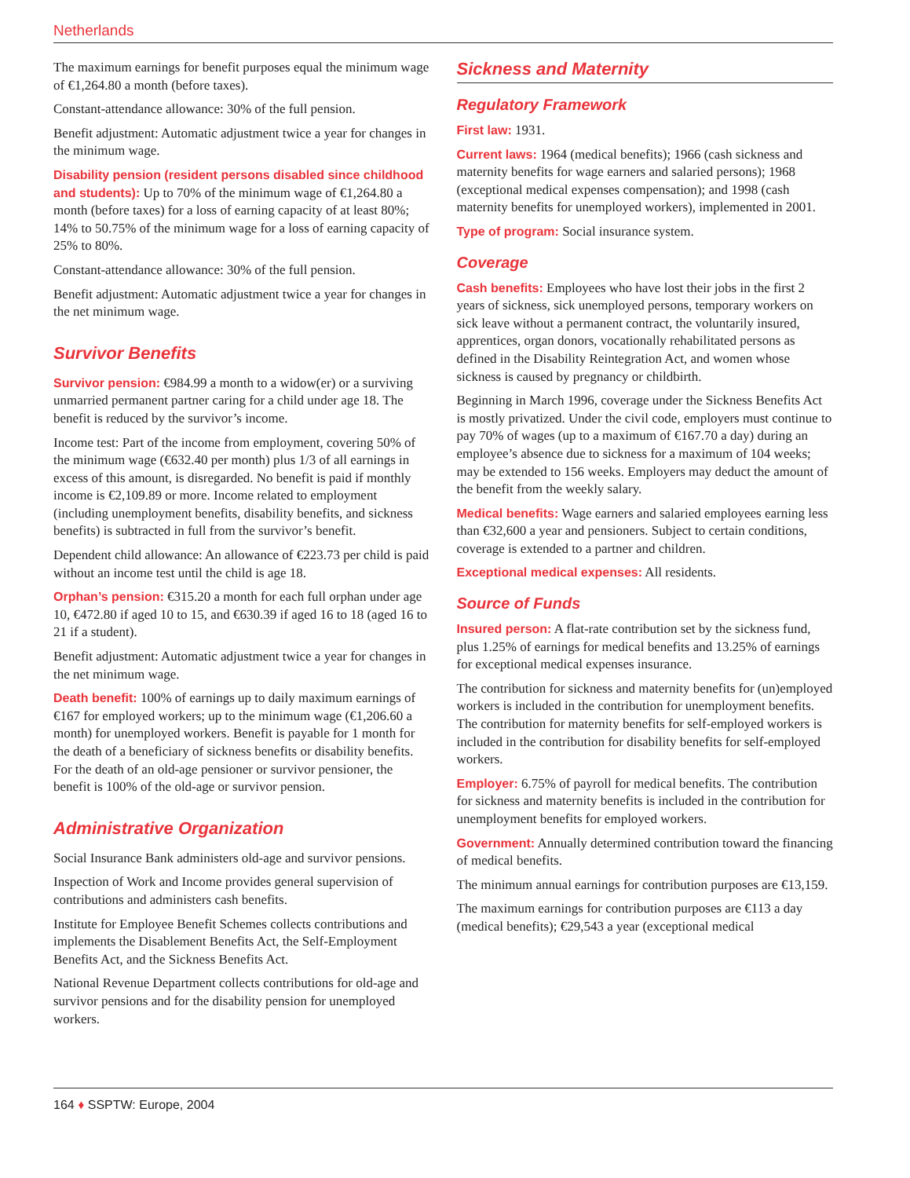Netherlands
The maximum earnings for benefit purposes equal the minimum wage of €1,264.80 a month (before taxes).
Constant-attendance allowance: 30% of the full pension.
Benefit adjustment: Automatic adjustment twice a year for changes in the minimum wage.
Disability pension (resident persons disabled since childhood and students): Up to 70% of the minimum wage of €1,264.80 a month (before taxes) for a loss of earning capacity of at least 80%; 14% to 50.75% of the minimum wage for a loss of earning capacity of 25% to 80%.
Constant-attendance allowance: 30% of the full pension.
Benefit adjustment: Automatic adjustment twice a year for changes in the net minimum wage.
Survivor Benefits
Survivor pension: €984.99 a month to a widow(er) or a surviving unmarried permanent partner caring for a child under age 18. The benefit is reduced by the survivor’s income.
Income test: Part of the income from employment, covering 50% of the minimum wage (€632.40 per month) plus 1/3 of all earnings in excess of this amount, is disregarded. No benefit is paid if monthly income is €2,109.89 or more. Income related to employment (including unemployment benefits, disability benefits, and sickness benefits) is subtracted in full from the survivor’s benefit.
Dependent child allowance: An allowance of €223.73 per child is paid without an income test until the child is age 18.
Orphan’s pension: €315.20 a month for each full orphan under age 10, €472.80 if aged 10 to 15, and €630.39 if aged 16 to 18 (aged 16 to 21 if a student).
Benefit adjustment: Automatic adjustment twice a year for changes in the net minimum wage.
Death benefit: 100% of earnings up to daily maximum earnings of €167 for employed workers; up to the minimum wage (€1,206.60 a month) for unemployed workers. Benefit is payable for 1 month for the death of a beneficiary of sickness benefits or disability benefits. For the death of an old-age pensioner or survivor pensioner, the benefit is 100% of the old-age or survivor pension.
Administrative Organization
Social Insurance Bank administers old-age and survivor pensions.
Inspection of Work and Income provides general supervision of contributions and administers cash benefits.
Institute for Employee Benefit Schemes collects contributions and implements the Disablement Benefits Act, the Self-Employment Benefits Act, and the Sickness Benefits Act.
National Revenue Department collects contributions for old-age and survivor pensions and for the disability pension for unemployed workers.
Sickness and Maternity
Regulatory Framework
First law: 1931.
Current laws: 1964 (medical benefits); 1966 (cash sickness and maternity benefits for wage earners and salaried persons); 1968 (exceptional medical expenses compensation); and 1998 (cash maternity benefits for unemployed workers), implemented in 2001.
Type of program: Social insurance system.
Coverage
Cash benefits: Employees who have lost their jobs in the first 2 years of sickness, sick unemployed persons, temporary workers on sick leave without a permanent contract, the voluntarily insured, apprentices, organ donors, vocationally rehabilitated persons as defined in the Disability Reintegration Act, and women whose sickness is caused by pregnancy or childbirth.
Beginning in March 1996, coverage under the Sickness Benefits Act is mostly privatized. Under the civil code, employers must continue to pay 70% of wages (up to a maximum of €167.70 a day) during an employee’s absence due to sickness for a maximum of 104 weeks; may be extended to 156 weeks. Employers may deduct the amount of the benefit from the weekly salary.
Medical benefits: Wage earners and salaried employees earning less than €32,600 a year and pensioners. Subject to certain conditions, coverage is extended to a partner and children.
Exceptional medical expenses: All residents.
Source of Funds
Insured person: A flat-rate contribution set by the sickness fund, plus 1.25% of earnings for medical benefits and 13.25% of earnings for exceptional medical expenses insurance.
The contribution for sickness and maternity benefits for (un)employed workers is included in the contribution for unemployment benefits. The contribution for maternity benefits for self-employed workers is included in the contribution for disability benefits for self-employed workers.
Employer: 6.75% of payroll for medical benefits. The contribution for sickness and maternity benefits is included in the contribution for unemployment benefits for employed workers.
Government: Annually determined contribution toward the financing of medical benefits.
The minimum annual earnings for contribution purposes are €13,159.
The maximum earnings for contribution purposes are €113 a day (medical benefits); €29,543 a year (exceptional medical
164 ♦ SSPTW: Europe, 2004